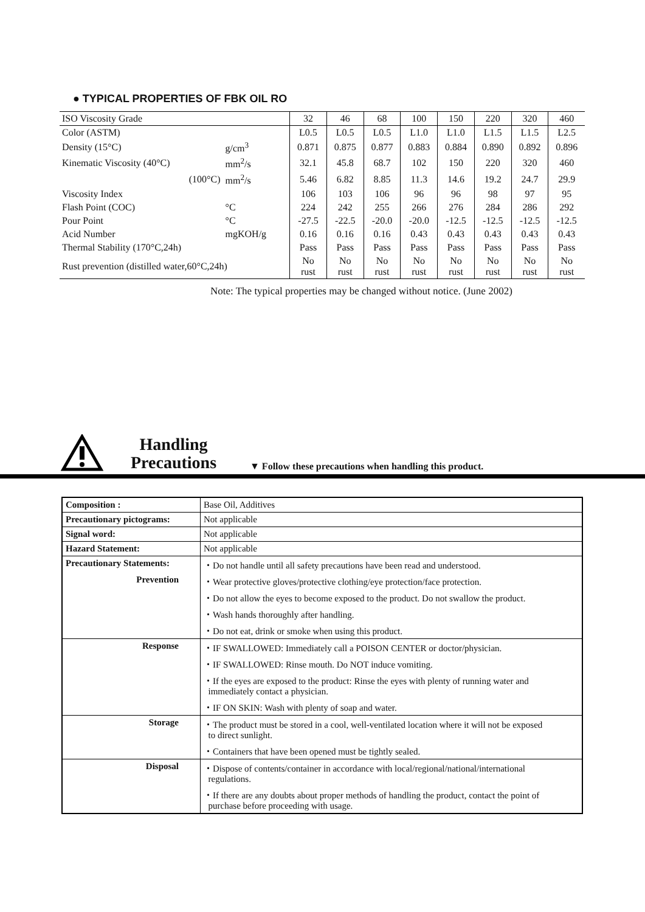● TYPICAL PROPERTIES OF FBK OIL RO
| ISO Viscosity Grade | | 32 | 46 | 68 | 100 | 150 | 220 | 320 | 460 |
| --- | --- | --- | --- | --- | --- | --- | --- | --- | --- |
| Color (ASTM) | | L0.5 | L0.5 | L0.5 | L1.0 | L1.0 | L1.5 | L1.5 | L2.5 |
| Density (15°C) | g/cm<sup>3</sup> | 0.871 | 0.875 | 0.877 | 0.883 | 0.884 | 0.890 | 0.892 | 0.896 |
| Kinematic Viscosity (40°C) | mm<sup>2</sup>/s | 32.1 | 45.8 | 68.7 | 102 | 150 | 220 | 320 | 460 |
| (100°C) | mm<sup>2</sup>/s | 5.46 | 6.82 | 8.85 | 11.3 | 14.6 | 19.2 | 24.7 | 29.9 |
| Viscosity Index | | 106 | 103 | 106 | 96 | 96 | 98 | 97 | 95 |
| Flash Point (COC) | °C | 224 | 242 | 255 | 266 | 276 | 284 | 286 | 292 |
| Pour Point | °C | -27.5 | -22.5 | -20.0 | -20.0 | -12.5 | -12.5 | -12.5 | -12.5 |
| Acid Number | mgKOH/g | 0.16 | 0.16 | 0.16 | 0.43 | 0.43 | 0.43 | 0.43 | 0.43 |
| Thermal Stability (170°C,24h) | | Pass | Pass | Pass | Pass | Pass | Pass | Pass | Pass |
| Rust prevention (distilled water,60°C,24h) | | No rust | No rust | No rust | No rust | No rust | No rust | No rust | No rust |
Note: The typical properties may be changed without notice. (June 2002)
Handling
Precautions
▼ Follow these precautions when handling this product.
| Composition : | Base Oil, Additives |
| Precautionary pictograms: | Not applicable |
| Signal word: | Not applicable |
| Hazard Statement: | Not applicable |
| Precautionary Statements: | ・Do not handle until all safety precautions have been read and understood. |
| Prevention | ・Wear protective gloves/protective clothing/eye protection/face protection. |
| | ・Do not allow the eyes to become exposed to the product. Do not swallow the product. |
| | ・Wash hands thoroughly after handling. |
| | ・Do not eat, drink or smoke when using this product. |
| Response | ・IF SWALLOWED: Immediately call a POISON CENTER or doctor/physician. |
| | ・IF SWALLOWED: Rinse mouth. Do NOT induce vomiting. |
| | ・If the eyes are exposed to the product: Rinse the eyes with plenty of running water and immediately contact a physician. |
| | ・IF ON SKIN: Wash with plenty of soap and water. |
| Storage | ・The product must be stored in a cool, well-ventilated location where it will not be exposed to direct sunlight. |
| | ・Containers that have been opened must be tightly sealed. |
| Disposal | ・Dispose of contents/container in accordance with local/regional/national/international regulations. |
| | ・If there are any doubts about proper methods of handling the product, contact the point of purchase before proceeding with usage. |